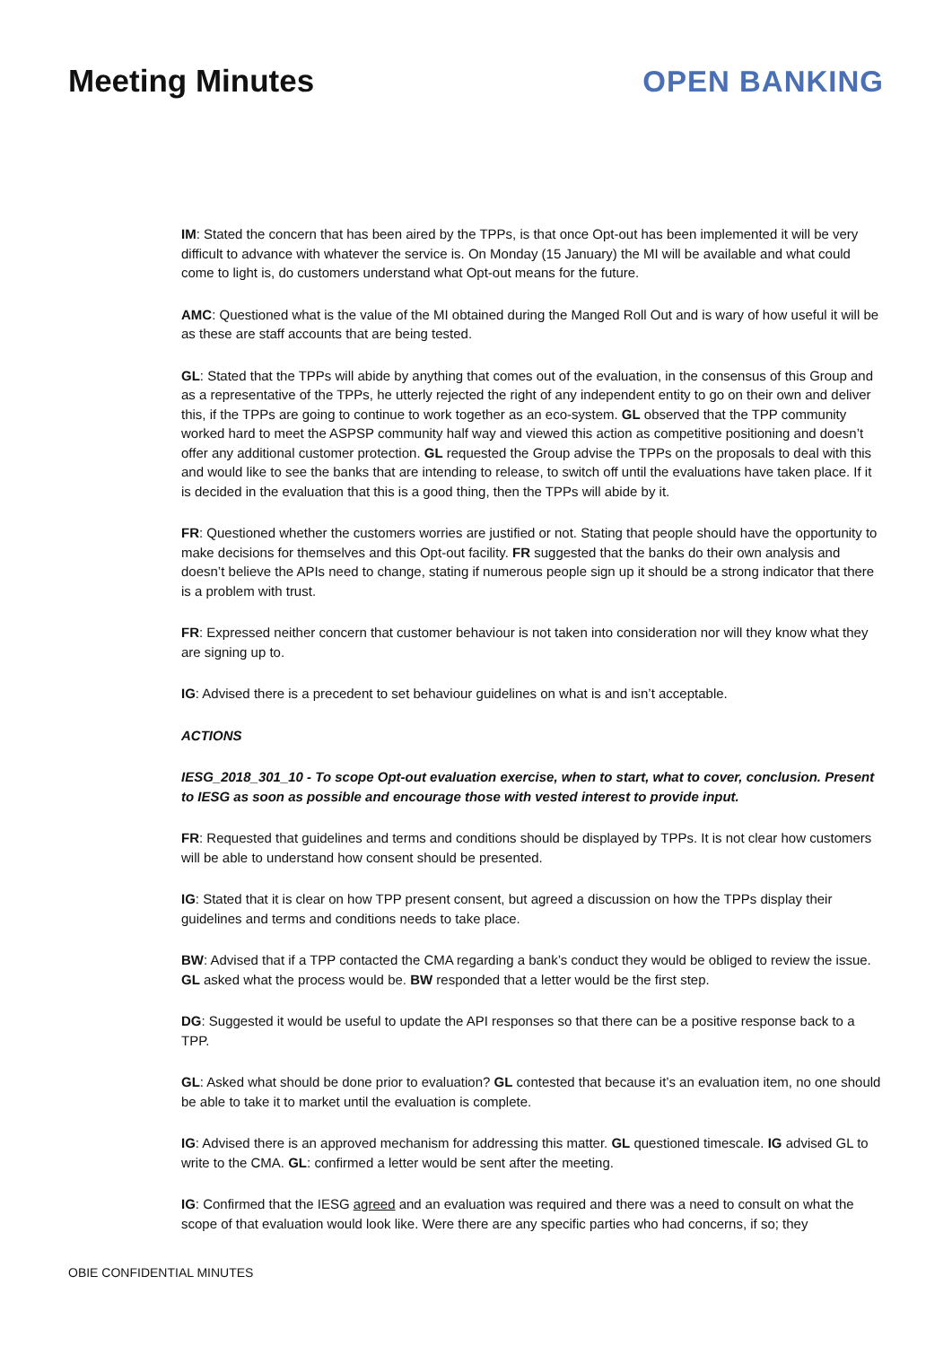Meeting Minutes OPEN BANKING
IM: Stated the concern that has been aired by the TPPs, is that once Opt-out has been implemented it will be very difficult to advance with whatever the service is. On Monday (15 January) the MI will be available and what could come to light is, do customers understand what Opt-out means for the future.
AMC: Questioned what is the value of the MI obtained during the Manged Roll Out and is wary of how useful it will be as these are staff accounts that are being tested.
GL: Stated that the TPPs will abide by anything that comes out of the evaluation, in the consensus of this Group and as a representative of the TPPs, he utterly rejected the right of any independent entity to go on their own and deliver this, if the TPPs are going to continue to work together as an eco-system. GL observed that the TPP community worked hard to meet the ASPSP community half way and viewed this action as competitive positioning and doesn’t offer any additional customer protection. GL requested the Group advise the TPPs on the proposals to deal with this and would like to see the banks that are intending to release, to switch off until the evaluations have taken place. If it is decided in the evaluation that this is a good thing, then the TPPs will abide by it.
FR: Questioned whether the customers worries are justified or not. Stating that people should have the opportunity to make decisions for themselves and this Opt-out facility. FR suggested that the banks do their own analysis and doesn’t believe the APIs need to change, stating if numerous people sign up it should be a strong indicator that there is a problem with trust.
FR: Expressed neither concern that customer behaviour is not taken into consideration nor will they know what they are signing up to.
IG: Advised there is a precedent to set behaviour guidelines on what is and isn’t acceptable.
ACTIONS
IESG_2018_301_10 - To scope Opt-out evaluation exercise, when to start, what to cover, conclusion. Present to IESG as soon as possible and encourage those with vested interest to provide input.
FR: Requested that guidelines and terms and conditions should be displayed by TPPs. It is not clear how customers will be able to understand how consent should be presented.
IG: Stated that it is clear on how TPP present consent, but agreed a discussion on how the TPPs display their guidelines and terms and conditions needs to take place.
BW: Advised that if a TPP contacted the CMA regarding a bank’s conduct they would be obliged to review the issue. GL asked what the process would be. BW responded that a letter would be the first step.
DG: Suggested it would be useful to update the API responses so that there can be a positive response back to a TPP.
GL: Asked what should be done prior to evaluation? GL contested that because it’s an evaluation item, no one should be able to take it to market until the evaluation is complete.
IG: Advised there is an approved mechanism for addressing this matter. GL questioned timescale. IG advised GL to write to the CMA. GL: confirmed a letter would be sent after the meeting.
IG: Confirmed that the IESG agreed and an evaluation was required and there was a need to consult on what the scope of that evaluation would look like. Were there are any specific parties who had concerns, if so; they
OBIE CONFIDENTIAL MINUTES